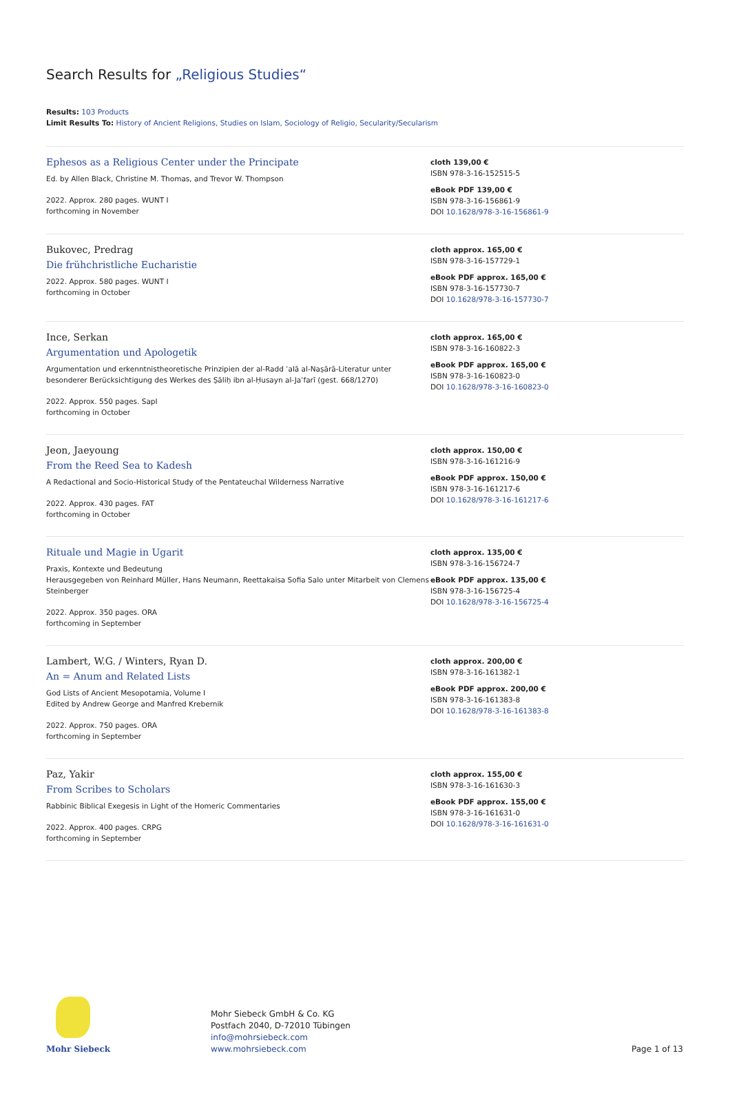Search Results for „Religious Studies“
Results: 103 Products
Limit Results To: History of Ancient Religions, Studies on Islam, Sociology of Religio, Secularity/Secularism
Ephesos as a Religious Center under the Principate
Ed. by Allen Black, Christine M. Thomas, and Trevor W. Thompson
2022. Approx. 280 pages. WUNT I
forthcoming in November
cloth 139,00 €
ISBN 978-3-16-152515-5
eBook PDF 139,00 €
ISBN 978-3-16-156861-9
DOI 10.1628/978-3-16-156861-9
Bukovec, Predrag
Die frühchristliche Eucharistie
2022. Approx. 580 pages. WUNT I
forthcoming in October
cloth approx. 165,00 €
ISBN 978-3-16-157729-1
eBook PDF approx. 165,00 €
ISBN 978-3-16-157730-7
DOI 10.1628/978-3-16-157730-7
Ince, Serkan
Argumentation und Apologetik
Argumentation und erkenntnistheoretische Prinzipien der al-Radd ʿalā al-Naṣārā-Literatur unter besonderer Berücksichtigung des Werkes des Ṣāliḥ ibn al-Ḥusayn al-Jaʿfarī (gest. 668/1270)
2022. Approx. 550 pages. SapI
forthcoming in October
cloth approx. 165,00 €
ISBN 978-3-16-160822-3
eBook PDF approx. 165,00 €
ISBN 978-3-16-160823-0
DOI 10.1628/978-3-16-160823-0
Jeon, Jaeyoung
From the Reed Sea to Kadesh
A Redactional and Socio-Historical Study of the Pentateuchal Wilderness Narrative
2022. Approx. 430 pages. FAT
forthcoming in October
cloth approx. 150,00 €
ISBN 978-3-16-161216-9
eBook PDF approx. 150,00 €
ISBN 978-3-16-161217-6
DOI 10.1628/978-3-16-161217-6
Rituale und Magie in Ugarit
Praxis, Kontexte und Bedeutung
Herausgegeben von Reinhard Müller, Hans Neumann, Reettakaisa Sofia Salo unter Mitarbeit von Clemens Steinberger
2022. Approx. 350 pages. ORA
forthcoming in September
cloth approx. 135,00 €
ISBN 978-3-16-156724-7
eBook PDF approx. 135,00 €
ISBN 978-3-16-156725-4
DOI 10.1628/978-3-16-156725-4
Lambert, W.G. / Winters, Ryan D.
An = Anum and Related Lists
God Lists of Ancient Mesopotamia, Volume I
Edited by Andrew George and Manfred Krebernik
2022. Approx. 750 pages. ORA
forthcoming in September
cloth approx. 200,00 €
ISBN 978-3-16-161382-1
eBook PDF approx. 200,00 €
ISBN 978-3-16-161383-8
DOI 10.1628/978-3-16-161383-8
Paz, Yakir
From Scribes to Scholars
Rabbinic Biblical Exegesis in Light of the Homeric Commentaries
2022. Approx. 400 pages. CRPG
forthcoming in September
cloth approx. 155,00 €
ISBN 978-3-16-161630-3
eBook PDF approx. 155,00 €
ISBN 978-3-16-161631-0
DOI 10.1628/978-3-16-161631-0
Mohr Siebeck
Mohr Siebeck GmbH & Co. KG
Postfach 2040, D-72010 Tübingen
info@mohrsiebeck.com
www.mohrsiebeck.com
Page 1 of 13